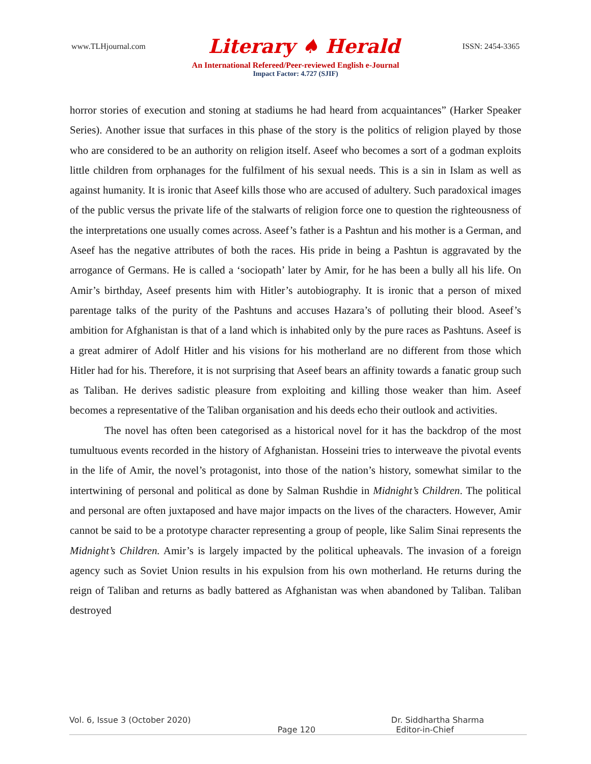www.TLHjournal.com Literary ♠ Herald ISSN: 2454-3365
An International Refereed/Peer-reviewed English e-Journal
Impact Factor: 4.727 (SJIF)
horror stories of execution and stoning at stadiums he had heard from acquaintances” (Harker Speaker Series). Another issue that surfaces in this phase of the story is the politics of religion played by those who are considered to be an authority on religion itself. Aseef who becomes a sort of a godman exploits little children from orphanages for the fulfilment of his sexual needs. This is a sin in Islam as well as against humanity. It is ironic that Aseef kills those who are accused of adultery. Such paradoxical images of the public versus the private life of the stalwarts of religion force one to question the righteousness of the interpretations one usually comes across. Aseef’s father is a Pashtun and his mother is a German, and Aseef has the negative attributes of both the races. His pride in being a Pashtun is aggravated by the arrogance of Germans. He is called a ‘sociopath’ later by Amir, for he has been a bully all his life. On Amir’s birthday, Aseef presents him with Hitler’s autobiography. It is ironic that a person of mixed parentage talks of the purity of the Pashtuns and accuses Hazara’s of polluting their blood. Aseef’s ambition for Afghanistan is that of a land which is inhabited only by the pure races as Pashtuns. Aseef is a great admirer of Adolf Hitler and his visions for his motherland are no different from those which Hitler had for his. Therefore, it is not surprising that Aseef bears an affinity towards a fanatic group such as Taliban. He derives sadistic pleasure from exploiting and killing those weaker than him. Aseef becomes a representative of the Taliban organisation and his deeds echo their outlook and activities.
The novel has often been categorised as a historical novel for it has the backdrop of the most tumultuous events recorded in the history of Afghanistan. Hosseini tries to interweave the pivotal events in the life of Amir, the novel’s protagonist, into those of the nation’s history, somewhat similar to the intertwining of personal and political as done by Salman Rushdie in Midnight’s Children. The political and personal are often juxtaposed and have major impacts on the lives of the characters. However, Amir cannot be said to be a prototype character representing a group of people, like Salim Sinai represents the Midnight’s Children. Amir’s is largely impacted by the political upheavals. The invasion of a foreign agency such as Soviet Union results in his expulsion from his own motherland. He returns during the reign of Taliban and returns as badly battered as Afghanistan was when abandoned by Taliban. Taliban destroyed
Vol. 6, Issue 3 (October 2020) Dr. Siddhartha Sharma
Page 120 Editor-in-Chief